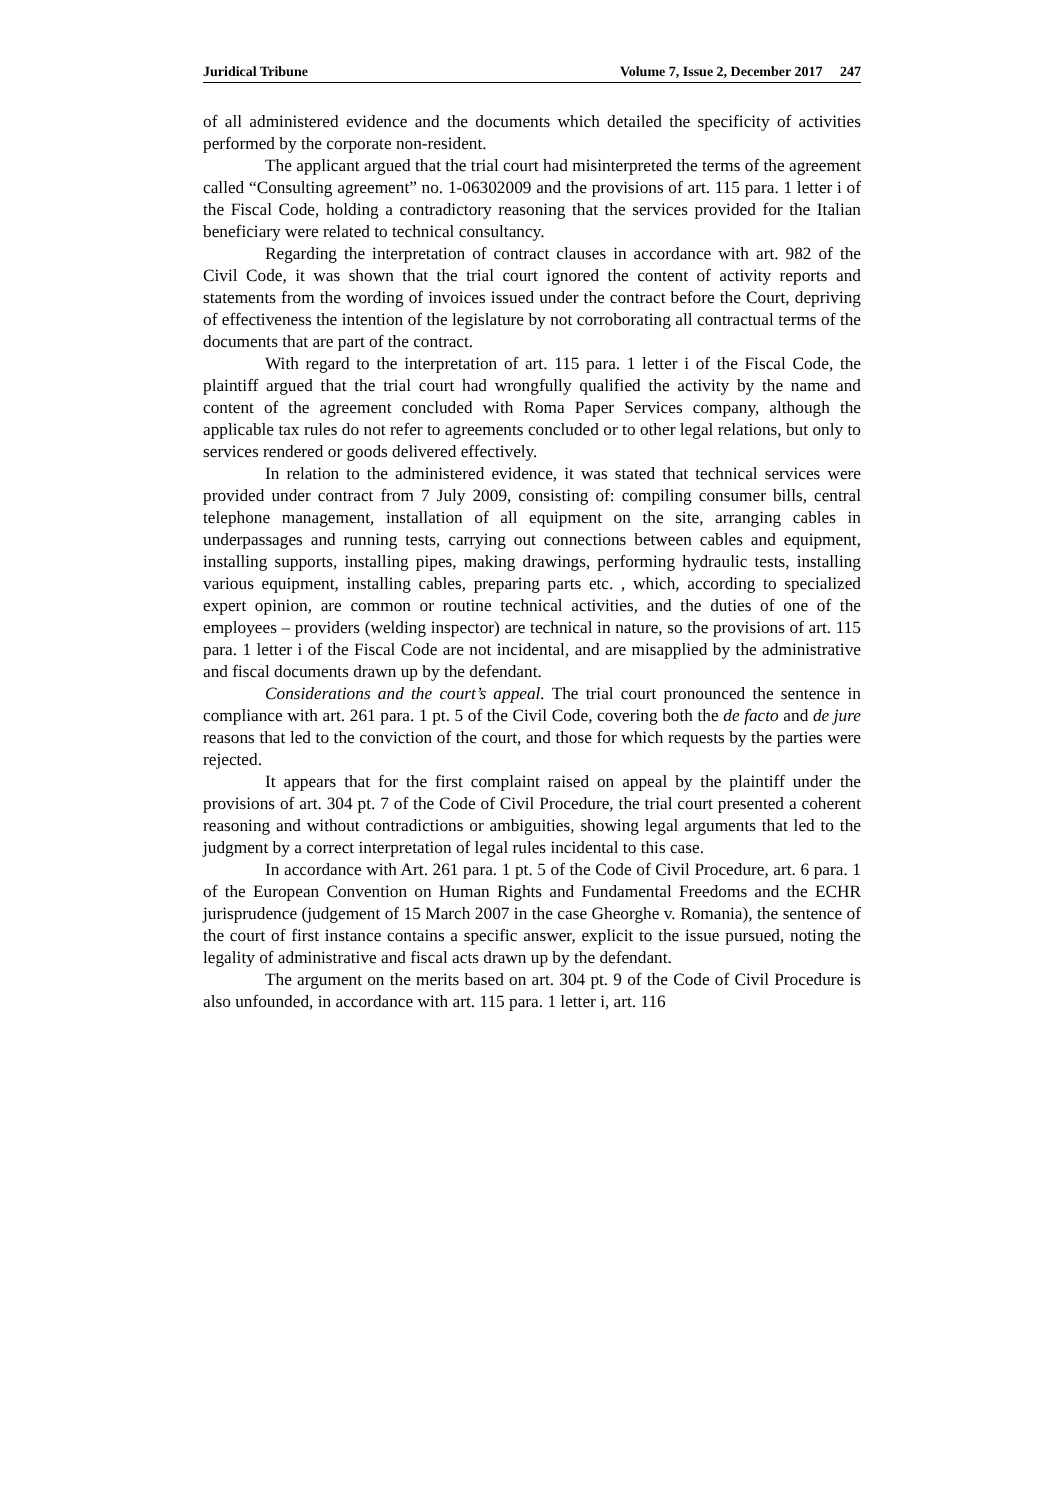Juridical Tribune Volume 7, Issue 2, December 2017 247
of all administered evidence and the documents which detailed the specificity of activities performed by the corporate non-resident.
The applicant argued that the trial court had misinterpreted the terms of the agreement called “Consulting agreement” no. 1-06302009 and the provisions of art. 115 para. 1 letter i of the Fiscal Code, holding a contradictory reasoning that the services provided for the Italian beneficiary were related to technical consultancy.
Regarding the interpretation of contract clauses in accordance with art. 982 of the Civil Code, it was shown that the trial court ignored the content of activity reports and statements from the wording of invoices issued under the contract before the Court, depriving of effectiveness the intention of the legislature by not corroborating all contractual terms of the documents that are part of the contract.
With regard to the interpretation of art. 115 para. 1 letter i of the Fiscal Code, the plaintiff argued that the trial court had wrongfully qualified the activity by the name and content of the agreement concluded with Roma Paper Services company, although the applicable tax rules do not refer to agreements concluded or to other legal relations, but only to services rendered or goods delivered effectively.
In relation to the administered evidence, it was stated that technical services were provided under contract from 7 July 2009, consisting of: compiling consumer bills, central telephone management, installation of all equipment on the site, arranging cables in underpassages and running tests, carrying out connections between cables and equipment, installing supports, installing pipes, making drawings, performing hydraulic tests, installing various equipment, installing cables, preparing parts etc. , which, according to specialized expert opinion, are common or routine technical activities, and the duties of one of the employees – providers (welding inspector) are technical in nature, so the provisions of art. 115 para. 1 letter i of the Fiscal Code are not incidental, and are misapplied by the administrative and fiscal documents drawn up by the defendant.
Considerations and the court’s appeal. The trial court pronounced the sentence in compliance with art. 261 para. 1 pt. 5 of the Civil Code, covering both the de facto and de jure reasons that led to the conviction of the court, and those for which requests by the parties were rejected.
It appears that for the first complaint raised on appeal by the plaintiff under the provisions of art. 304 pt. 7 of the Code of Civil Procedure, the trial court presented a coherent reasoning and without contradictions or ambiguities, showing legal arguments that led to the judgment by a correct interpretation of legal rules incidental to this case.
In accordance with Art. 261 para. 1 pt. 5 of the Code of Civil Procedure, art. 6 para. 1 of the European Convention on Human Rights and Fundamental Freedoms and the ECHR jurisprudence (judgement of 15 March 2007 in the case Gheorghe v. Romania), the sentence of the court of first instance contains a specific answer, explicit to the issue pursued, noting the legality of administrative and fiscal acts drawn up by the defendant.
The argument on the merits based on art. 304 pt. 9 of the Code of Civil Procedure is also unfounded, in accordance with art. 115 para. 1 letter i, art. 116